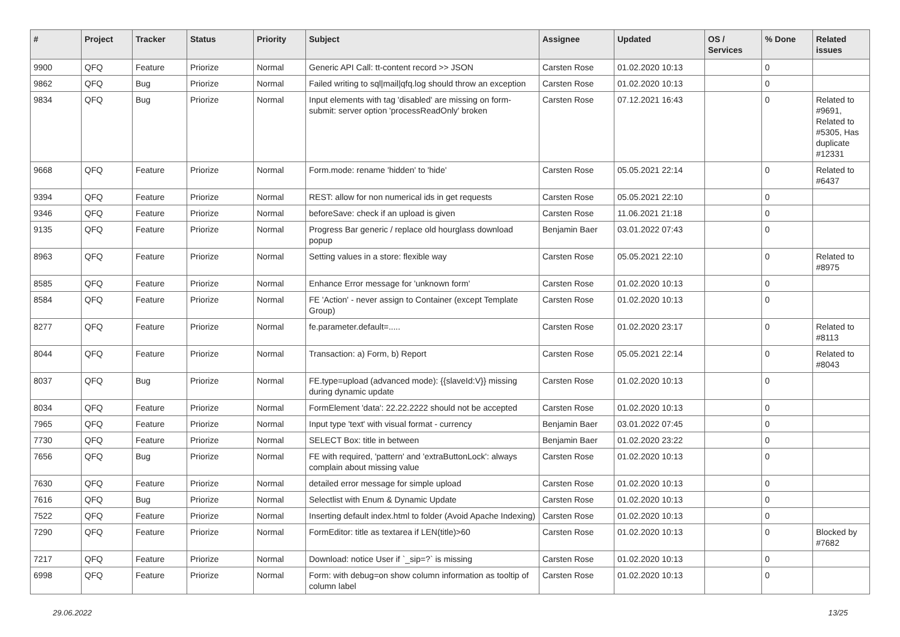| # | Project | Tracker | Status | Priority | Subject | Assignee | Updated | OS / Services | % Done | Related issues |
| --- | --- | --- | --- | --- | --- | --- | --- | --- | --- | --- |
| 9900 | QFQ | Feature | Priorize | Normal | Generic API Call: tt-content record >> JSON | Carsten Rose | 01.02.2020 10:13 | | 0 | |
| 9862 | QFQ | Bug | Priorize | Normal | Failed writing to sql/mail/qfq.log should throw an exception | Carsten Rose | 01.02.2020 10:13 | | 0 | |
| 9834 | QFQ | Bug | Priorize | Normal | Input elements with tag 'disabled' are missing on form-submit: server option 'processReadOnly' broken | Carsten Rose | 07.12.2021 16:43 | | 0 | Related to #9691, Related to #5305, Has duplicate #12331 |
| 9668 | QFQ | Feature | Priorize | Normal | Form.mode: rename 'hidden' to 'hide' | Carsten Rose | 05.05.2021 22:14 | | 0 | Related to #6437 |
| 9394 | QFQ | Feature | Priorize | Normal | REST: allow for non numerical ids in get requests | Carsten Rose | 05.05.2021 22:10 | | 0 | |
| 9346 | QFQ | Feature | Priorize | Normal | beforeSave: check if an upload is given | Carsten Rose | 11.06.2021 21:18 | | 0 | |
| 9135 | QFQ | Feature | Priorize | Normal | Progress Bar generic / replace old hourglass download popup | Benjamin Baer | 03.01.2022 07:43 | | 0 | |
| 8963 | QFQ | Feature | Priorize | Normal | Setting values in a store: flexible way | Carsten Rose | 05.05.2021 22:10 | | 0 | Related to #8975 |
| 8585 | QFQ | Feature | Priorize | Normal | Enhance Error message for 'unknown form' | Carsten Rose | 01.02.2020 10:13 | | 0 | |
| 8584 | QFQ | Feature | Priorize | Normal | FE 'Action' - never assign to Container (except Template Group) | Carsten Rose | 01.02.2020 10:13 | | 0 | |
| 8277 | QFQ | Feature | Priorize | Normal | fe.parameter.default=..... | Carsten Rose | 01.02.2020 23:17 | | 0 | Related to #8113 |
| 8044 | QFQ | Feature | Priorize | Normal | Transaction: a) Form, b) Report | Carsten Rose | 05.05.2021 22:14 | | 0 | Related to #8043 |
| 8037 | QFQ | Bug | Priorize | Normal | FE.type=upload (advanced mode): {{slaveId:V}} missing during dynamic update | Carsten Rose | 01.02.2020 10:13 | | 0 | |
| 8034 | QFQ | Feature | Priorize | Normal | FormElement 'data': 22.22.2222 should not be accepted | Carsten Rose | 01.02.2020 10:13 | | 0 | |
| 7965 | QFQ | Feature | Priorize | Normal | Input type 'text' with visual format - currency | Benjamin Baer | 03.01.2022 07:45 | | 0 | |
| 7730 | QFQ | Feature | Priorize | Normal | SELECT Box: title in between | Benjamin Baer | 01.02.2020 23:22 | | 0 | |
| 7656 | QFQ | Bug | Priorize | Normal | FE with required, 'pattern' and 'extraButtonLock': always complain about missing value | Carsten Rose | 01.02.2020 10:13 | | 0 | |
| 7630 | QFQ | Feature | Priorize | Normal | detailed error message for simple upload | Carsten Rose | 01.02.2020 10:13 | | 0 | |
| 7616 | QFQ | Bug | Priorize | Normal | Selectlist with Enum & Dynamic Update | Carsten Rose | 01.02.2020 10:13 | | 0 | |
| 7522 | QFQ | Feature | Priorize | Normal | Inserting default index.html to folder (Avoid Apache Indexing) | Carsten Rose | 01.02.2020 10:13 | | 0 | |
| 7290 | QFQ | Feature | Priorize | Normal | FormEditor: title as textarea if LEN(title)>60 | Carsten Rose | 01.02.2020 10:13 | | 0 | Blocked by #7682 |
| 7217 | QFQ | Feature | Priorize | Normal | Download: notice User if `_sip=?` is missing | Carsten Rose | 01.02.2020 10:13 | | 0 | |
| 6998 | QFQ | Feature | Priorize | Normal | Form: with debug=on show column information as tooltip of column label | Carsten Rose | 01.02.2020 10:13 | | 0 | |
29.06.2022 13/25